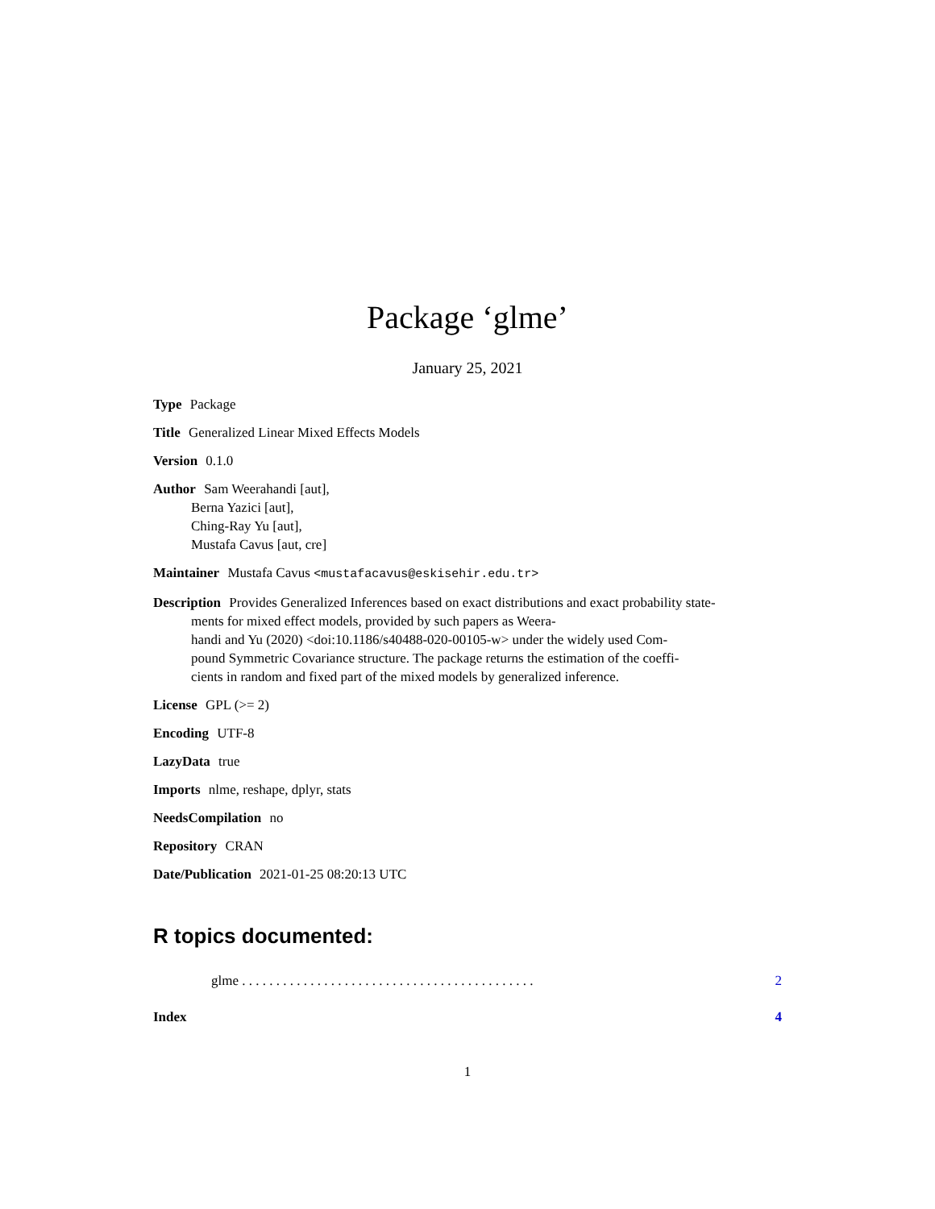Package ‘glme’
January 25, 2021
Type Package
Title Generalized Linear Mixed Effects Models
Version 0.1.0
Author Sam Weerahandi [aut],
Berna Yazici [aut],
Ching-Ray Yu [aut],
Mustafa Cavus [aut, cre]
Maintainer Mustafa Cavus <mustafacavus@eskisehir.edu.tr>
Description Provides Generalized Inferences based on exact distributions and exact probability state-
ments for mixed effect models, provided by such papers as Weera-
handi and Yu (2020) <doi:10.1186/s40488-020-00105-w> under the widely used Com-
pound Symmetric Covariance structure. The package returns the estimation of the coeffi-
cients in random and fixed part of the mixed models by generalized inference.
License GPL (>= 2)
Encoding UTF-8
LazyData true
Imports nlme, reshape, dplyr, stats
NeedsCompilation no
Repository CRAN
Date/Publication 2021-01-25 08:20:13 UTC
R topics documented:
glme . . . . . . . . . . . . . . . . . . . . . . . . . . . . . . . . . . . . . . . . . . . 2
Index 4
1